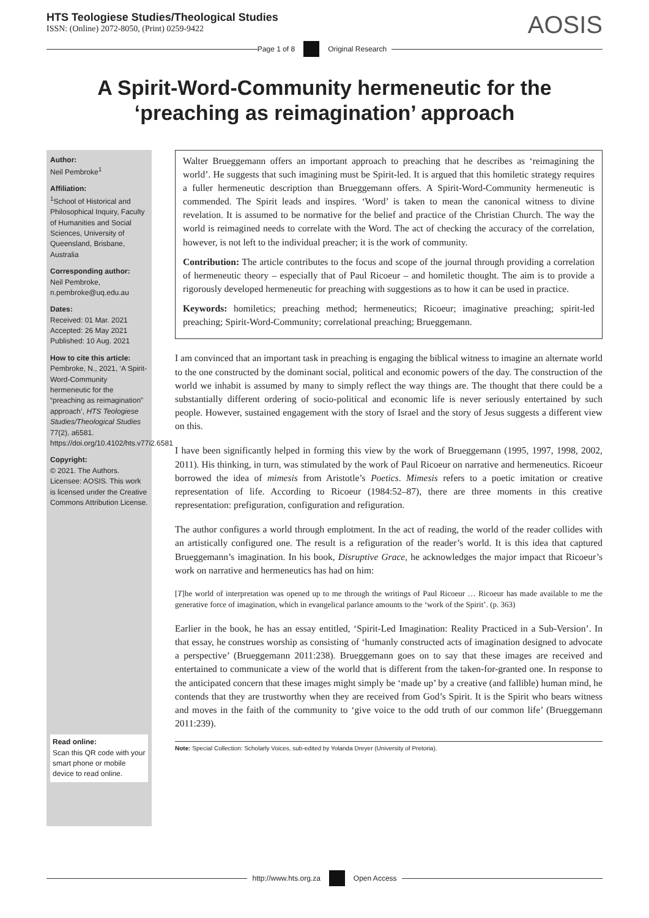HTS Teologiese Studies/Theological Studies
ISSN: (Online) 2072-8050, (Print) 0259-9422
AOSIS
Page 1 of 8 Original Research
A Spirit-Word-Community hermeneutic for the ‘preaching as reimagination’ approach
Author:
Neil Pembroke<sup>1</sup>
Affiliation:
<sup>1</sup>School of Historical and Philosophical Inquiry, Faculty of Humanities and Social Sciences, University of Queensland, Brisbane, Australia
Corresponding author:
Neil Pembroke,
n.pembroke@uq.edu.au
Dates:
Received: 01 Mar. 2021
Accepted: 26 May 2021
Published: 10 Aug. 2021
How to cite this article:
Pembroke, N., 2021, ‘A Spirit-Word-Community hermeneutic for the “preaching as reimagination” approach’, HTS Teologiese Studies/Theological Studies 77(2), a6581. https://doi.org/10.4102/hts.v77i2.6581
Copyright:
© 2021. The Authors. Licensee: AOSIS. This work is licensed under the Creative Commons Attribution License.
Read online:
Scan this QR code with your smart phone or mobile device to read online.
Walter Brueggemann offers an important approach to preaching that he describes as ‘reimagining the world’. He suggests that such imagining must be Spirit-led. It is argued that this homiletic strategy requires a fuller hermeneutic description than Brueggemann offers. A Spirit-Word-Community hermeneutic is commended. The Spirit leads and inspires. ‘Word’ is taken to mean the canonical witness to divine revelation. It is assumed to be normative for the belief and practice of the Christian Church. The way the world is reimagined needs to correlate with the Word. The act of checking the accuracy of the correlation, however, is not left to the individual preacher; it is the work of community.
Contribution: The article contributes to the focus and scope of the journal through providing a correlation of hermeneutic theory – especially that of Paul Ricoeur – and homiletic thought. The aim is to provide a rigorously developed hermeneutic for preaching with suggestions as to how it can be used in practice.
Keywords: homiletics; preaching method; hermeneutics; Ricoeur; imaginative preaching; spirit-led preaching; Spirit-Word-Community; correlational preaching; Brueggemann.
I am convinced that an important task in preaching is engaging the biblical witness to imagine an alternate world to the one constructed by the dominant social, political and economic powers of the day. The construction of the world we inhabit is assumed by many to simply reflect the way things are. The thought that there could be a substantially different ordering of socio-political and economic life is never seriously entertained by such people. However, sustained engagement with the story of Israel and the story of Jesus suggests a different view on this.
I have been significantly helped in forming this view by the work of Brueggemann (1995, 1997, 1998, 2002, 2011). His thinking, in turn, was stimulated by the work of Paul Ricoeur on narrative and hermeneutics. Ricoeur borrowed the idea of mimesis from Aristotle’s Poetics. Mimesis refers to a poetic imitation or creative representation of life. According to Ricoeur (1984:52–87), there are three moments in this creative representation: prefiguration, configuration and refiguration.
The author configures a world through emplotment. In the act of reading, the world of the reader collides with an artistically configured one. The result is a refiguration of the reader’s world. It is this idea that captured Brueggemann’s imagination. In his book, Disruptive Grace, he acknowledges the major impact that Ricoeur’s work on narrative and hermeneutics has had on him:
[T]he world of interpretation was opened up to me through the writings of Paul Ricoeur … Ricoeur has made available to me the generative force of imagination, which in evangelical parlance amounts to the ‘work of the Spirit’. (p. 363)
Earlier in the book, he has an essay entitled, ‘Spirit-Led Imagination: Reality Practiced in a Sub-Version’. In that essay, he construes worship as consisting of ‘humanly constructed acts of imagination designed to advocate a perspective’ (Brueggemann 2011:238). Brueggemann goes on to say that these images are received and entertained to communicate a view of the world that is different from the taken-for-granted one. In response to the anticipated concern that these images might simply be ‘made up’ by a creative (and fallible) human mind, he contends that they are trustworthy when they are received from God’s Spirit. It is the Spirit who bears witness and moves in the faith of the community to ‘give voice to the odd truth of our common life’ (Brueggemann 2011:239).
Note: Special Collection: Scholarly Voices, sub-edited by Yolanda Dreyer (University of Pretoria).
http://www.hts.org.za Open Access